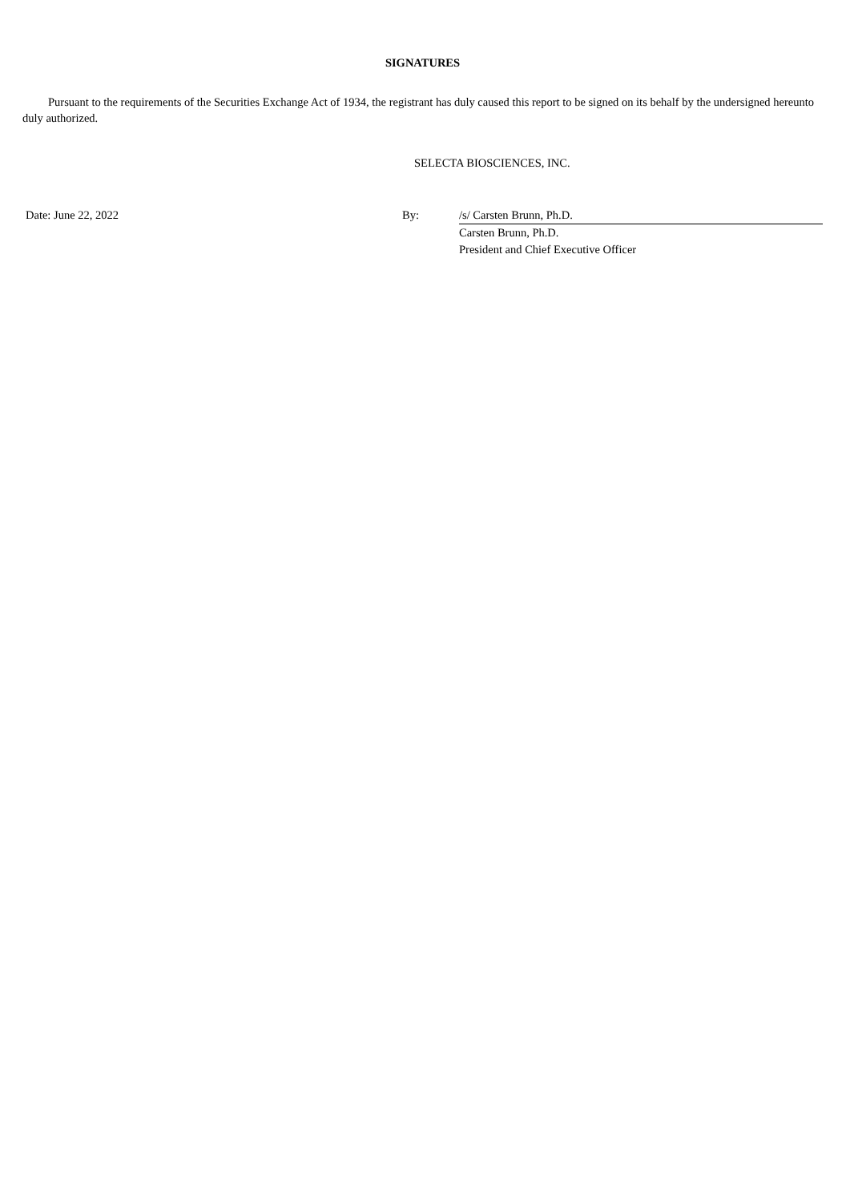SIGNATURES
Pursuant to the requirements of the Securities Exchange Act of 1934, the registrant has duly caused this report to be signed on its behalf by the undersigned hereunto duly authorized.
SELECTA BIOSCIENCES, INC.
| Date: June 22, 2022 | By: | /s/ Carsten Brunn, Ph.D. |
| | | Carsten Brunn, Ph.D. |
| | | President and Chief Executive Officer |